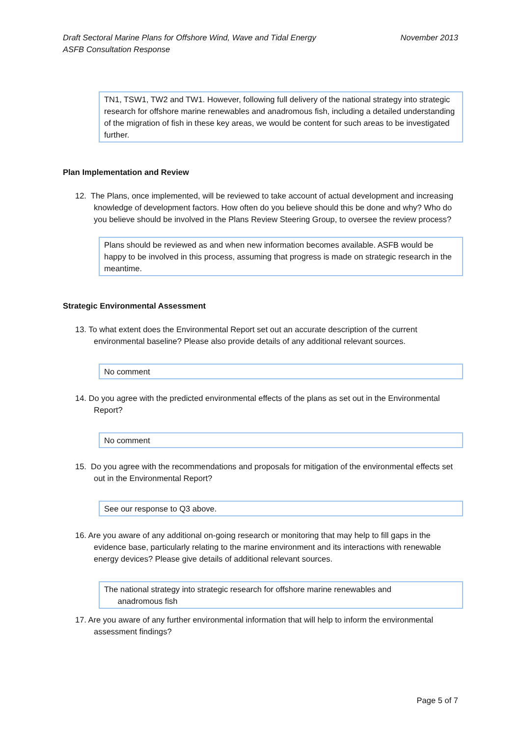November 2013 Draft Sectoral Marine Plans for Offshore Wind, Wave and Tidal Energy
ASFB Consultation Response
TN1, TSW1, TW2 and TW1. However, following full delivery of the national strategy into strategic research for offshore marine renewables and anadromous fish, including a detailed understanding of the migration of fish in these key areas, we would be content for such areas to be investigated further.
Plan Implementation and Review
12. The Plans, once implemented, will be reviewed to take account of actual development and increasing knowledge of development factors. How often do you believe should this be done and why? Who do you believe should be involved in the Plans Review Steering Group, to oversee the review process?
Plans should be reviewed as and when new information becomes available. ASFB would be happy to be involved in this process, assuming that progress is made on strategic research in the meantime.
Strategic Environmental Assessment
13. To what extent does the Environmental Report set out an accurate description of the current environmental baseline? Please also provide details of any additional relevant sources.
No comment
14. Do you agree with the predicted environmental effects of the plans as set out in the Environmental Report?
No comment
15. Do you agree with the recommendations and proposals for mitigation of the environmental effects set out in the Environmental Report?
See our response to Q3 above.
16. Are you aware of any additional on-going research or monitoring that may help to fill gaps in the evidence base, particularly relating to the marine environment and its interactions with renewable energy devices? Please give details of additional relevant sources.
The national strategy into strategic research for offshore marine renewables and
anadromous fish
17. Are you aware of any further environmental information that will help to inform the environmental assessment findings?
Page 5 of 7